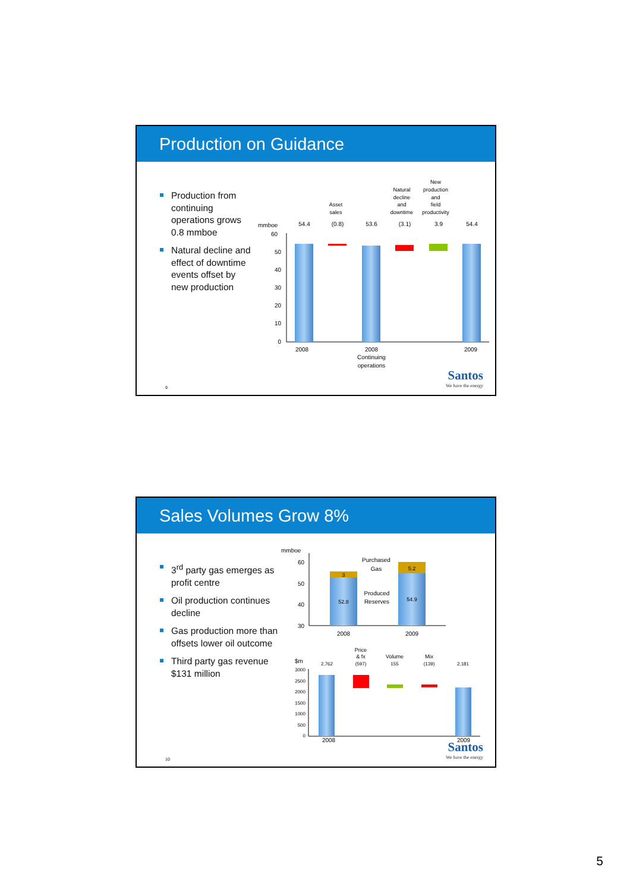Production on Guidance
Production from continuing operations grows 0.8 mmboe
Natural decline and effect of downtime events offset by new production
mmboe
60
50
40
30
20
10
0
54.4
(0.8)
53.6
(3.1)
3.9
54.4
Asset
sales
Natural
decline
and
downtime
New
production
and
field
productivity
2008
2008
Continuing
operations
2009
9 Santos
We have the energy
Sales Volumes Grow 8%
3<sup>rd</sup> party gas emerges as profit centre
Oil production continues decline
Gas production more than offsets lower oil outcome
Third party gas revenue $131 million
mmboe
60
50
40
30
3
52.8
5.2
54.9
Purchased
Gas
Produced
Reserves
2008
2009
Price
& fx
Volume
Mix
2,762
(597)
155
(139)
2,181
2008
2009
$m
3000
2500
2000
1500
1000
500
0
10 Santos
We have the energy
5